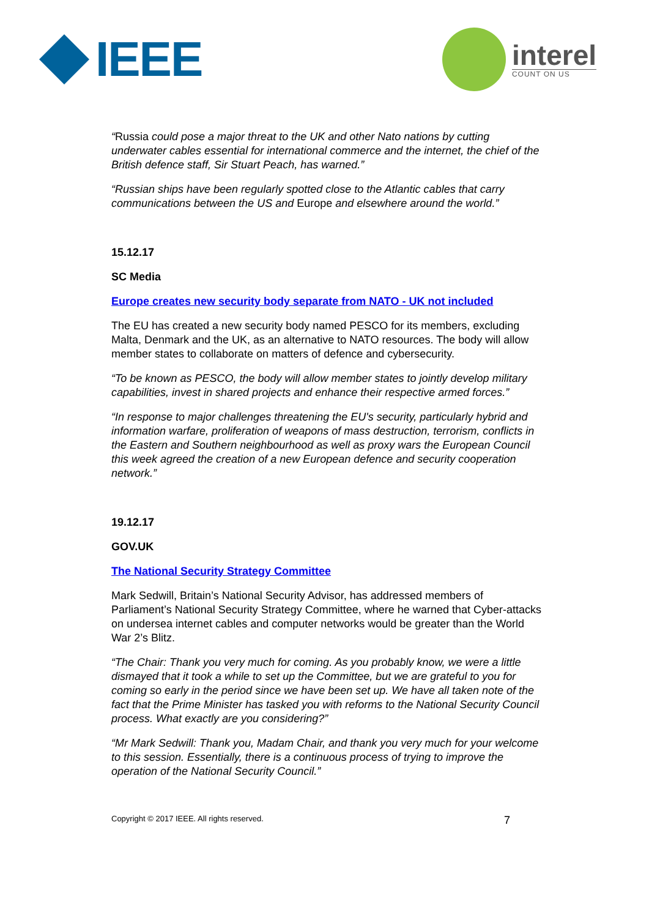IEEE
interel
COUNT ON US
“Russia could pose a major threat to the UK and other Nato nations by cutting underwater cables essential for international commerce and the internet, the chief of the British defence staff, Sir Stuart Peach, has warned.”
“Russian ships have been regularly spotted close to the Atlantic cables that carry communications between the US and Europe and elsewhere around the world.”
15.12.17
SC Media
Europe creates new security body separate from NATO - UK not included
The EU has created a new security body named PESCO for its members, excluding Malta, Denmark and the UK, as an alternative to NATO resources. The body will allow member states to collaborate on matters of defence and cybersecurity.
“To be known as PESCO, the body will allow member states to jointly develop military capabilities, invest in shared projects and enhance their respective armed forces.”
“In response to major challenges threatening the EU's security, particularly hybrid and information warfare, proliferation of weapons of mass destruction, terrorism, conflicts in the Eastern and Southern neighbourhood as well as proxy wars the European Council this week agreed the creation of a new European defence and security cooperation network.”
19.12.17
GOV.UK
The National Security Strategy Committee
Mark Sedwill, Britain’s National Security Advisor, has addressed members of Parliament’s National Security Strategy Committee, where he warned that Cyber-attacks on undersea internet cables and computer networks would be greater than the World War 2’s Blitz.
“The Chair: Thank you very much for coming. As you probably know, we were a little dismayed that it took a while to set up the Committee, but we are grateful to you for coming so early in the period since we have been set up. We have all taken note of the fact that the Prime Minister has tasked you with reforms to the National Security Council process. What exactly are you considering?”
“Mr Mark Sedwill: Thank you, Madam Chair, and thank you very much for your welcome to this session. Essentially, there is a continuous process of trying to improve the operation of the National Security Council.”
Copyright © 2017 IEEE. All rights reserved. 7